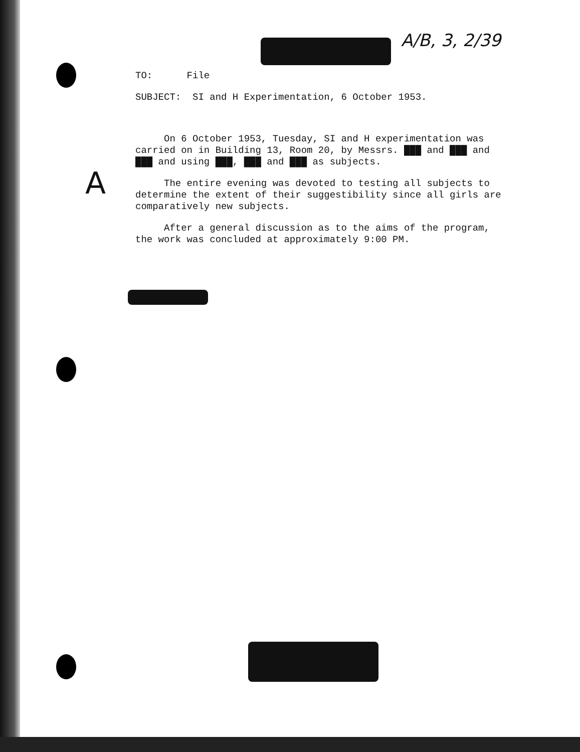A/B, 3, 2/39
TO: File
SUBJECT: SI and H Experimentation, 6 October 1953.
On 6 October 1953, Tuesday, SI and H experimentation was carried on in Building 13, Room 20, by Messrs. ███ and ███ and ███ and using ███, ███ and ███ as subjects.
The entire evening was devoted to testing all subjects to determine the extent of their suggestibility since all girls are comparatively new subjects.
After a general discussion as to the aims of the program, the work was concluded at approximately 9:00 PM.
A